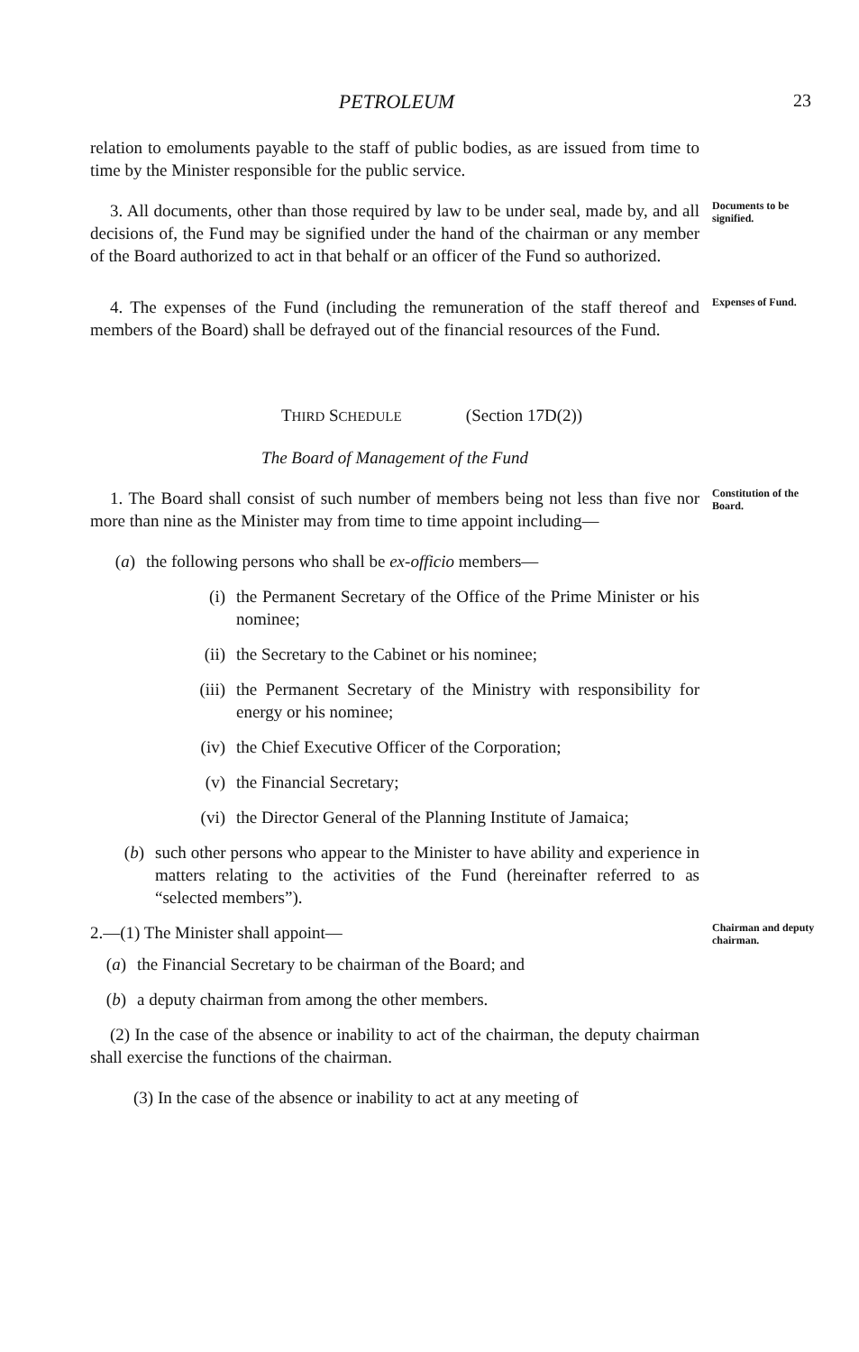PETROLEUM 23
relation to emoluments payable to the staff of public bodies, as are issued from time to time by the Minister responsible for the public service.
3. All documents, other than those required by law to be under seal, made by, and all decisions of, the Fund may be signified under the hand of the chairman or any member of the Board authorized to act in that behalf or an officer of the Fund so authorized.
Documents to be signified.
4. The expenses of the Fund (including the remuneration of the staff thereof and members of the Board) shall be defrayed out of the financial resources of the Fund.
Expenses of Fund.
THIRD SCHEDULE (Section 17D(2))
The Board of Management of the Fund
1. The Board shall consist of such number of members being not less than five nor more than nine as the Minister may from time to time appoint including—
(a) the following persons who shall be ex-officio members—
(i) the Permanent Secretary of the Office of the Prime Minister or his nominee;
(ii) the Secretary to the Cabinet or his nominee;
(iii) the Permanent Secretary of the Ministry with responsibility for energy or his nominee;
(iv) the Chief Executive Officer of the Corporation;
(v) the Financial Secretary;
(vi) the Director General of the Planning Institute of Jamaica;
(b) such other persons who appear to the Minister to have ability and experience in matters relating to the activities of the Fund (hereinafter referred to as “selected members”).
Constitution of the Board.
2.—(1) The Minister shall appoint—
(a) the Financial Secretary to be chairman of the Board; and
(b) a deputy chairman from among the other members.
(2) In the case of the absence or inability to act of the chairman, the deputy chairman shall exercise the functions of the chairman.
(3) In the case of the absence or inability to act at any meeting of
Chairman and deputy chairman.